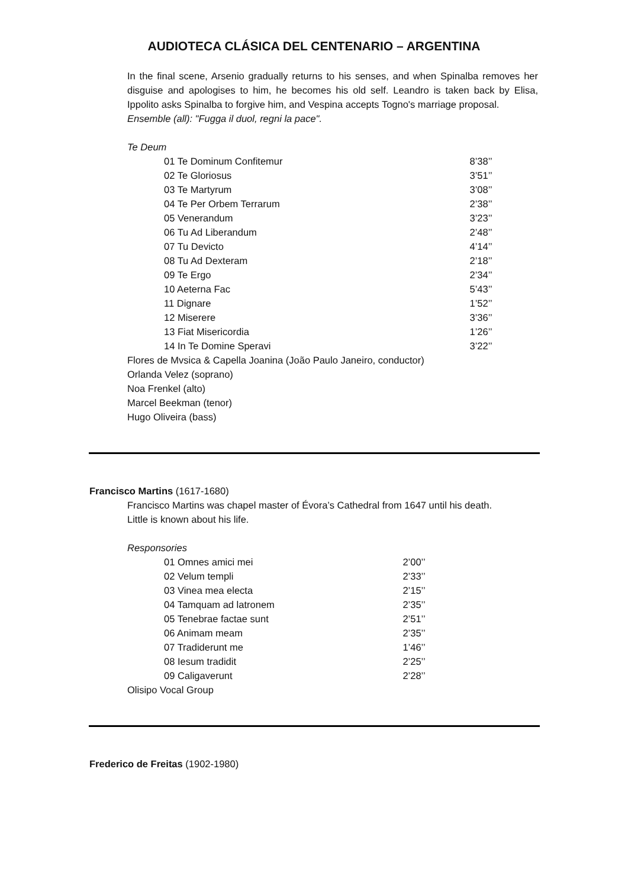AUDIOTECA CLÁSICA DEL CENTENARIO – ARGENTINA
In the final scene, Arsenio gradually returns to his senses, and when Spinalba removes her disguise and apologises to him, he becomes his old self. Leandro is taken back by Elisa, Ippolito asks Spinalba to forgive him, and Vespina accepts Togno's marriage proposal.
Ensemble (all): "Fugga il duol, regni la pace".
Te Deum
| 01 Te Dominum Confitemur | 8’38’’ |
| 02 Te Gloriosus | 3’51’’ |
| 03 Te Martyrum | 3’08’’ |
| 04 Te Per Orbem Terrarum | 2’38’’ |
| 05 Venerandum | 3’23’’ |
| 06 Tu Ad Liberandum | 2’48’’ |
| 07 Tu Devicto | 4’14’’ |
| 08 Tu Ad Dexteram | 2’18’’ |
| 09 Te Ergo | 2’34’’ |
| 10 Aeterna Fac | 5’43’’ |
| 11 Dignare | 1’52’’ |
| 12 Miserere | 3’36’’ |
| 13 Fiat Misericordia | 1’26’’ |
| 14 In Te Domine Speravi | 3’22’’ |
Flores de Mvsica & Capella Joanina (João Paulo Janeiro, conductor)
Orlanda Velez (soprano)
Noa Frenkel (alto)
Marcel Beekman (tenor)
Hugo Oliveira (bass)
Francisco Martins (1617-1680)
Francisco Martins was chapel master of Évora’s Cathedral from 1647 until his death.
Little is known about his life.
Responsories
| 01 Omnes amici mei | 2’00’’ |
| 02 Velum templi | 2’33’’ |
| 03 Vinea mea electa | 2’15’’ |
| 04 Tamquam ad latronem | 2’35’’ |
| 05 Tenebrae factae sunt | 2’51’’ |
| 06 Animam meam | 2’35’’ |
| 07 Tradiderunt me | 1’46’’ |
| 08 Iesum tradidit | 2’25’’ |
| 09 Caligaverunt | 2’28’’ |
Olisipo Vocal Group
Frederico de Freitas (1902-1980)